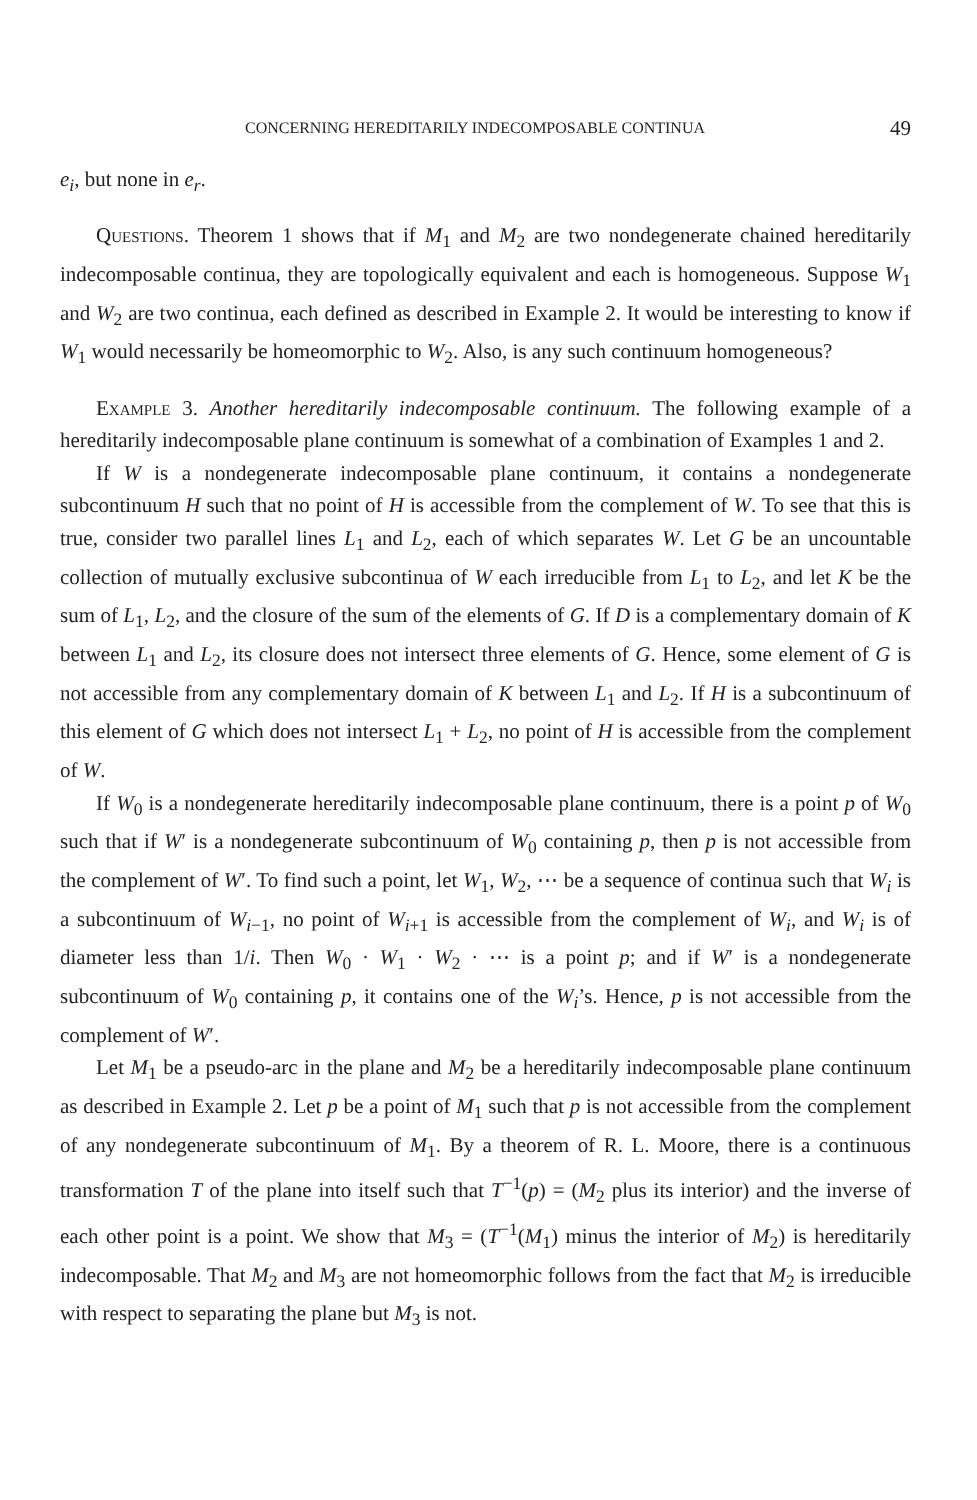CONCERNING HEREDITARILY INDECOMPOSABLE CONTINUA 49
e<sub>i</sub>, but none in e<sub>r</sub>.
Questions. Theorem 1 shows that if M<sub>1</sub> and M<sub>2</sub> are two nondegenerate chained hereditarily indecomposable continua, they are topologically equivalent and each is homogeneous. Suppose W<sub>1</sub> and W<sub>2</sub> are two continua, each defined as described in Example 2. It would be interesting to know if W<sub>1</sub> would necessarily be homeomorphic to W<sub>2</sub>. Also, is any such continuum homogeneous?
Example 3. Another hereditarily indecomposable continuum. The following example of a hereditarily indecomposable plane continuum is somewhat of a combination of Examples 1 and 2.
If W is a nondegenerate indecomposable plane continuum, it contains a nondegenerate subcontinuum H such that no point of H is accessible from the complement of W. To see that this is true, consider two parallel lines L<sub>1</sub> and L<sub>2</sub>, each of which separates W. Let G be an uncountable collection of mutually exclusive subcontinua of W each irreducible from L<sub>1</sub> to L<sub>2</sub>, and let K be the sum of L<sub>1</sub>, L<sub>2</sub>, and the closure of the sum of the elements of G. If D is a complementary domain of K between L<sub>1</sub> and L<sub>2</sub>, its closure does not intersect three elements of G. Hence, some element of G is not accessible from any complementary domain of K between L<sub>1</sub> and L<sub>2</sub>. If H is a subcontinuum of this element of G which does not intersect L<sub>1</sub> + L<sub>2</sub>, no point of H is accessible from the complement of W.
If W<sub>0</sub> is a nondegenerate hereditarily indecomposable plane continuum, there is a point p of W<sub>0</sub> such that if W′ is a nondegenerate subcontinuum of W<sub>0</sub> containing p, then p is not accessible from the complement of W′. To find such a point, let W<sub>1</sub>, W<sub>2</sub>, ⋯ be a sequence of continua such that W<sub>i</sub> is a subcontinuum of W<sub>i−1</sub>, no point of W<sub>i+1</sub> is accessible from the complement of W<sub>i</sub>, and W<sub>i</sub> is of diameter less than 1/i. Then W<sub>0</sub> · W<sub>1</sub> · W<sub>2</sub> · ⋯ is a point p; and if W′ is a nondegenerate subcontinuum of W<sub>0</sub> containing p, it contains one of the W<sub>i</sub>’s. Hence, p is not accessible from the complement of W′.
Let M<sub>1</sub> be a pseudo-arc in the plane and M<sub>2</sub> be a hereditarily indecomposable plane continuum as described in Example 2. Let p be a point of M<sub>1</sub> such that p is not accessible from the complement of any nondegenerate subcontinuum of M<sub>1</sub>. By a theorem of R. L. Moore, there is a continuous transformation T of the plane into itself such that T<sup>−1</sup>(p) = (M<sub>2</sub> plus its interior) and the inverse of each other point is a point. We show that M<sub>3</sub> = (T<sup>−1</sup>(M<sub>1</sub>) minus the interior of M<sub>2</sub>) is hereditarily indecomposable. That M<sub>2</sub> and M<sub>3</sub> are not homeomorphic follows from the fact that M<sub>2</sub> is irreducible with respect to separating the plane but M<sub>3</sub> is not.